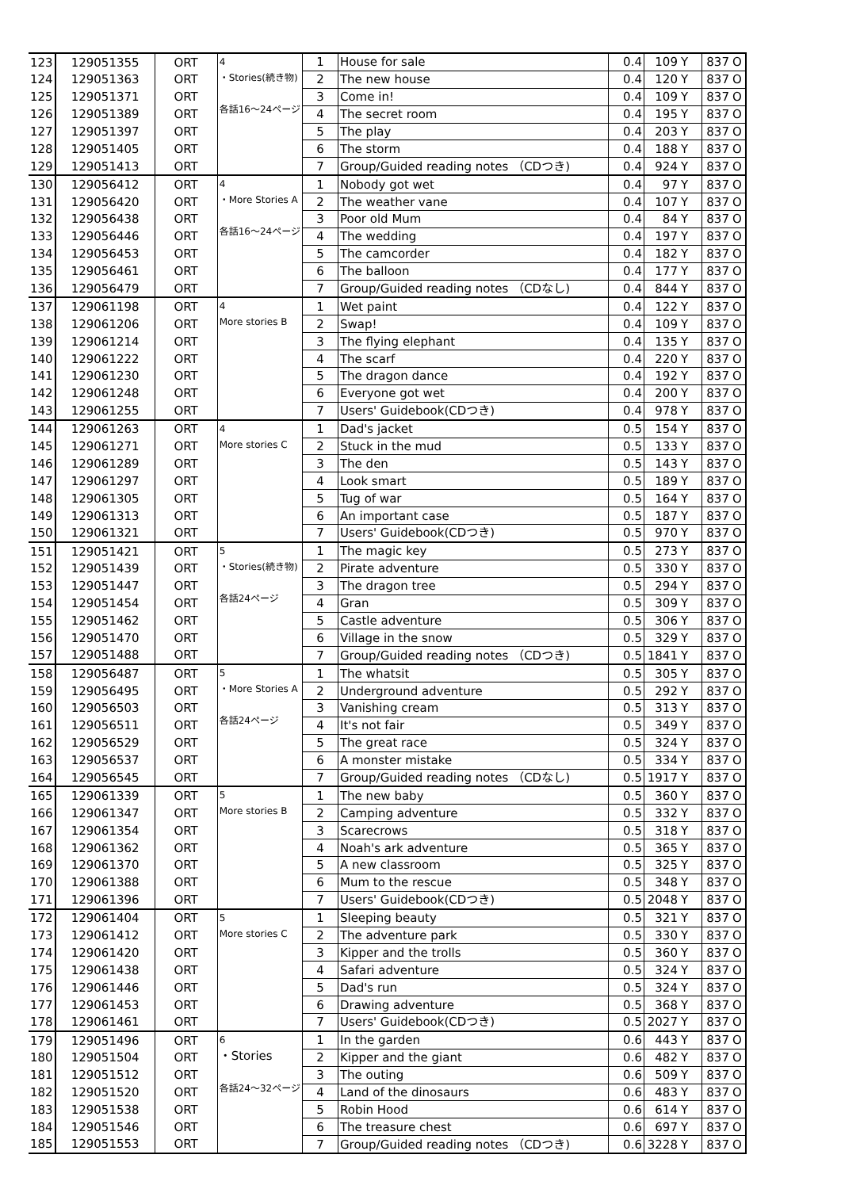| 123 | 129051355 | ORT | 4 ・Stories(続き物) 各話16～24ページ | 1 | House for sale | 0.4 | 109 | Y | 837 | O |
| 124 | 129051363 | ORT | | 2 | The new house | 0.4 | 120 | Y | 837 | O |
| 125 | 129051371 | ORT | | 3 | Come in! | 0.4 | 109 | Y | 837 | O |
| 126 | 129051389 | ORT | | 4 | The secret room | 0.4 | 195 | Y | 837 | O |
| 127 | 129051397 | ORT | | 5 | The play | 0.4 | 203 | Y | 837 | O |
| 128 | 129051405 | ORT | | 6 | The storm | 0.4 | 188 | Y | 837 | O |
| 129 | 129051413 | ORT | | 7 | Group/Guided reading notes （CDつき) | 0.4 | 924 | Y | 837 | O |
| 130 | 129056412 | ORT | 4 ・More Stories A 各話16～24ページ | 1 | Nobody got wet | 0.4 | 97 | Y | 837 | O |
| 131 | 129056420 | ORT | | 2 | The weather vane | 0.4 | 107 | Y | 837 | O |
| 132 | 129056438 | ORT | | 3 | Poor old Mum | 0.4 | 84 | Y | 837 | O |
| 133 | 129056446 | ORT | | 4 | The wedding | 0.4 | 197 | Y | 837 | O |
| 134 | 129056453 | ORT | | 5 | The camcorder | 0.4 | 182 | Y | 837 | O |
| 135 | 129056461 | ORT | | 6 | The balloon | 0.4 | 177 | Y | 837 | O |
| 136 | 129056479 | ORT | | 7 | Group/Guided reading notes （CDなし) | 0.4 | 844 | Y | 837 | O |
| 137 | 129061198 | ORT | 4 More stories B | 1 | Wet paint | 0.4 | 122 | Y | 837 | O |
| 138 | 129061206 | ORT | | 2 | Swap! | 0.4 | 109 | Y | 837 | O |
| 139 | 129061214 | ORT | | 3 | The flying elephant | 0.4 | 135 | Y | 837 | O |
| 140 | 129061222 | ORT | | 4 | The scarf | 0.4 | 220 | Y | 837 | O |
| 141 | 129061230 | ORT | | 5 | The dragon dance | 0.4 | 192 | Y | 837 | O |
| 142 | 129061248 | ORT | | 6 | Everyone got wet | 0.4 | 200 | Y | 837 | O |
| 143 | 129061255 | ORT | | 7 | Users' Guidebook(CDつき) | 0.4 | 978 | Y | 837 | O |
| 144 | 129061263 | ORT | 4 More stories C | 1 | Dad's jacket | 0.5 | 154 | Y | 837 | O |
| 145 | 129061271 | ORT | | 2 | Stuck in the mud | 0.5 | 133 | Y | 837 | O |
| 146 | 129061289 | ORT | | 3 | The den | 0.5 | 143 | Y | 837 | O |
| 147 | 129061297 | ORT | | 4 | Look smart | 0.5 | 189 | Y | 837 | O |
| 148 | 129061305 | ORT | | 5 | Tug of war | 0.5 | 164 | Y | 837 | O |
| 149 | 129061313 | ORT | | 6 | An important case | 0.5 | 187 | Y | 837 | O |
| 150 | 129061321 | ORT | | 7 | Users' Guidebook(CDつき) | 0.5 | 970 | Y | 837 | O |
| 151 | 129051421 | ORT | 5 ・Stories(続き物) 各話24ページ | 1 | The magic key | 0.5 | 273 | Y | 837 | O |
| 152 | 129051439 | ORT | | 2 | Pirate adventure | 0.5 | 330 | Y | 837 | O |
| 153 | 129051447 | ORT | | 3 | The dragon tree | 0.5 | 294 | Y | 837 | O |
| 154 | 129051454 | ORT | | 4 | Gran | 0.5 | 309 | Y | 837 | O |
| 155 | 129051462 | ORT | | 5 | Castle adventure | 0.5 | 306 | Y | 837 | O |
| 156 | 129051470 | ORT | | 6 | Village in the snow | 0.5 | 329 | Y | 837 | O |
| 157 | 129051488 | ORT | | 7 | Group/Guided reading notes （CDつき) | 0.5 | 1841 | Y | 837 | O |
| 158 | 129056487 | ORT | 5 ・More Stories A 各話24ページ | 1 | The whatsit | 0.5 | 305 | Y | 837 | O |
| 159 | 129056495 | ORT | | 2 | Underground adventure | 0.5 | 292 | Y | 837 | O |
| 160 | 129056503 | ORT | | 3 | Vanishing cream | 0.5 | 313 | Y | 837 | O |
| 161 | 129056511 | ORT | | 4 | It's not fair | 0.5 | 349 | Y | 837 | O |
| 162 | 129056529 | ORT | | 5 | The great race | 0.5 | 324 | Y | 837 | O |
| 163 | 129056537 | ORT | | 6 | A monster mistake | 0.5 | 334 | Y | 837 | O |
| 164 | 129056545 | ORT | | 7 | Group/Guided reading notes （CDなし) | 0.5 | 1917 | Y | 837 | O |
| 165 | 129061339 | ORT | 5 More stories B | 1 | The new baby | 0.5 | 360 | Y | 837 | O |
| 166 | 129061347 | ORT | | 2 | Camping adventure | 0.5 | 332 | Y | 837 | O |
| 167 | 129061354 | ORT | | 3 | Scarecrows | 0.5 | 318 | Y | 837 | O |
| 168 | 129061362 | ORT | | 4 | Noah's ark adventure | 0.5 | 365 | Y | 837 | O |
| 169 | 129061370 | ORT | | 5 | A new classroom | 0.5 | 325 | Y | 837 | O |
| 170 | 129061388 | ORT | | 6 | Mum to the rescue | 0.5 | 348 | Y | 837 | O |
| 171 | 129061396 | ORT | | 7 | Users' Guidebook(CDつき) | 0.5 | 2048 | Y | 837 | O |
| 172 | 129061404 | ORT | 5 More stories C | 1 | Sleeping beauty | 0.5 | 321 | Y | 837 | O |
| 173 | 129061412 | ORT | | 2 | The adventure park | 0.5 | 330 | Y | 837 | O |
| 174 | 129061420 | ORT | | 3 | Kipper and the trolls | 0.5 | 360 | Y | 837 | O |
| 175 | 129061438 | ORT | | 4 | Safari adventure | 0.5 | 324 | Y | 837 | O |
| 176 | 129061446 | ORT | | 5 | Dad's run | 0.5 | 324 | Y | 837 | O |
| 177 | 129061453 | ORT | | 6 | Drawing adventure | 0.5 | 368 | Y | 837 | O |
| 178 | 129061461 | ORT | | 7 | Users' Guidebook(CDつき) | 0.5 | 2027 | Y | 837 | O |
| 179 | 129051496 | ORT | 6 ・Stories 各話24～32ページ | 1 | In the garden | 0.6 | 443 | Y | 837 | O |
| 180 | 129051504 | ORT | | 2 | Kipper and the giant | 0.6 | 482 | Y | 837 | O |
| 181 | 129051512 | ORT | | 3 | The outing | 0.6 | 509 | Y | 837 | O |
| 182 | 129051520 | ORT | | 4 | Land of the dinosaurs | 0.6 | 483 | Y | 837 | O |
| 183 | 129051538 | ORT | | 5 | Robin Hood | 0.6 | 614 | Y | 837 | O |
| 184 | 129051546 | ORT | | 6 | The treasure chest | 0.6 | 697 | Y | 837 | O |
| 185 | 129051553 | ORT | | 7 | Group/Guided reading notes （CDつき) | 0.6 | 3228 | Y | 837 | O |